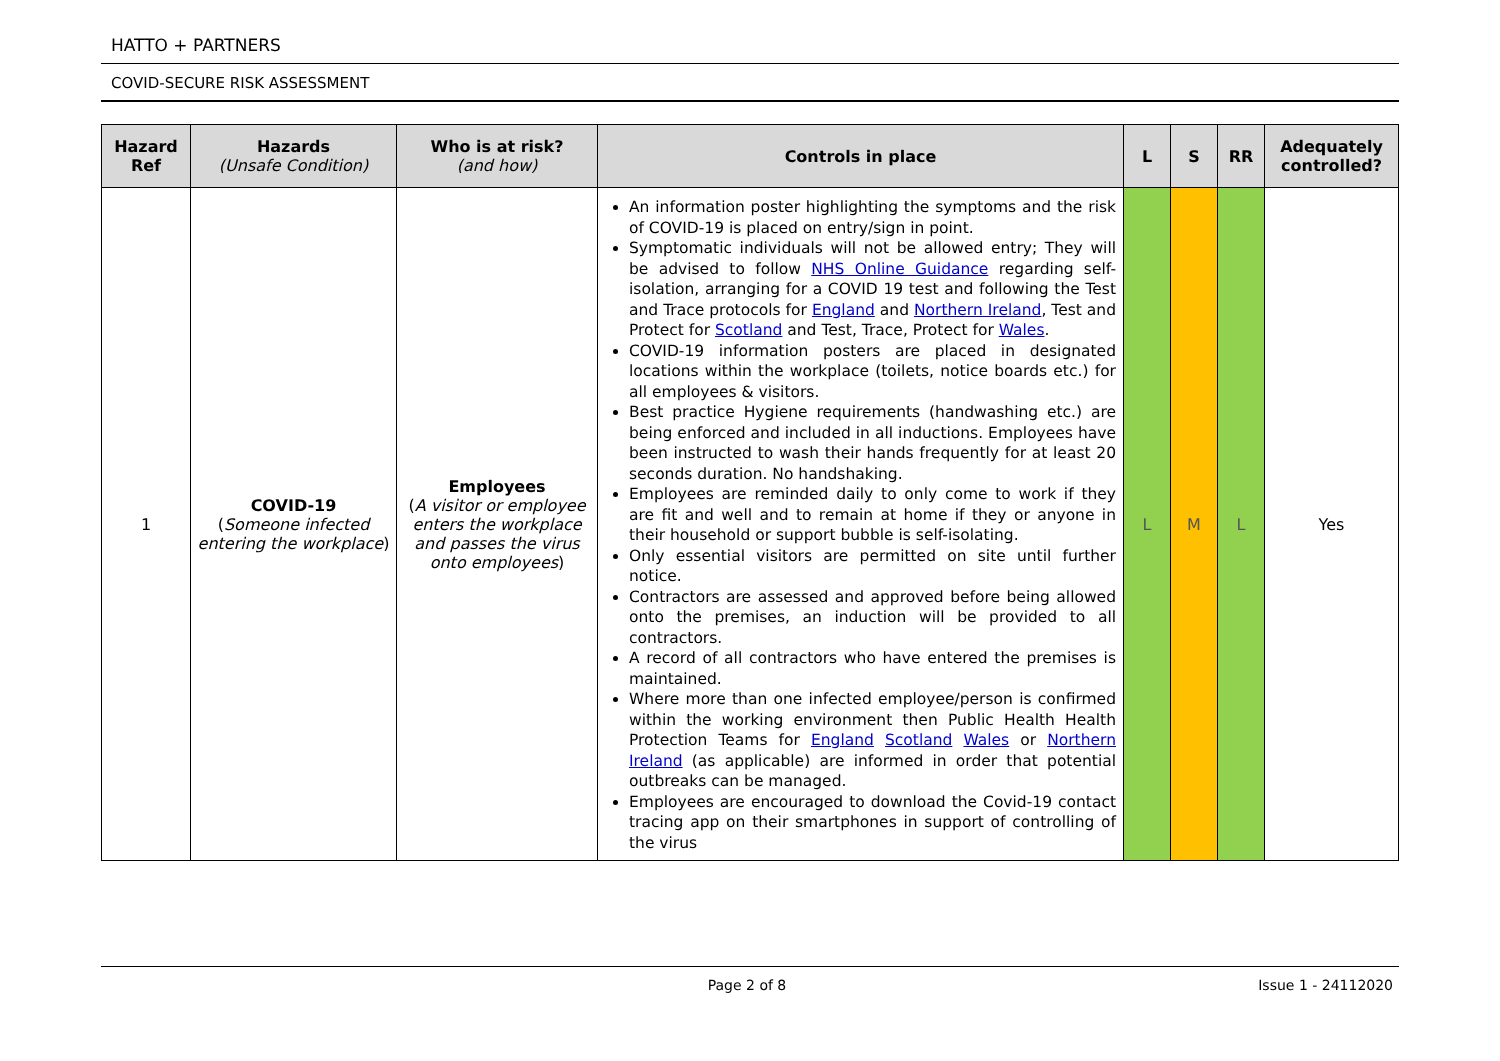HATTO + PARTNERS
COVID-SECURE RISK ASSESSMENT
| Hazard Ref | Hazards (Unsafe Condition) | Who is at risk? (and how) | Controls in place | L | S | RR | Adequately controlled? |
| --- | --- | --- | --- | --- | --- | --- | --- |
| 1 | COVID-19 ( Someone infected entering the workplace ) | Employees ( A visitor or employee enters the workplace and passes the virus onto employees ) | An information poster highlighting the symptoms and the risk of COVID-19 is placed on entry/sign in point. Symptomatic individuals will not be allowed entry; They will be advised to follow NHS Online Guidance regarding self-isolation, arranging for a COVID 19 test and following the Test and Trace protocols for England and Northern Ireland , Test and Protect for Scotland and Test, Trace, Protect for Wales . COVID-19 information posters are placed in designated locations within the workplace (toilets, notice boards etc.) for all employees & visitors. Best practice Hygiene requirements (handwashing etc.) are being enforced and included in all inductions. Employees have been instructed to wash their hands frequently for at least 20 seconds duration. No handshaking. Employees are reminded daily to only come to work if they are fit and well and to remain at home if they or anyone in their household or support bubble is self-isolating. Only essential visitors are permitted on site until further notice. Contractors are assessed and approved before being allowed onto the premises, an induction will be provided to all contractors. A record of all contractors who have entered the premises is maintained. Where more than one infected employee/person is confirmed within the working environment then Public Health Health Protection Teams for England Scotland Wales or Northern Ireland (as applicable) are informed in order that potential outbreaks can be managed. Employees are encouraged to download the Covid-19 contact tracing app on their smartphones in support of controlling of the virus | L | M | L | Yes |
Page 2 of 8 Issue 1 - 24112020